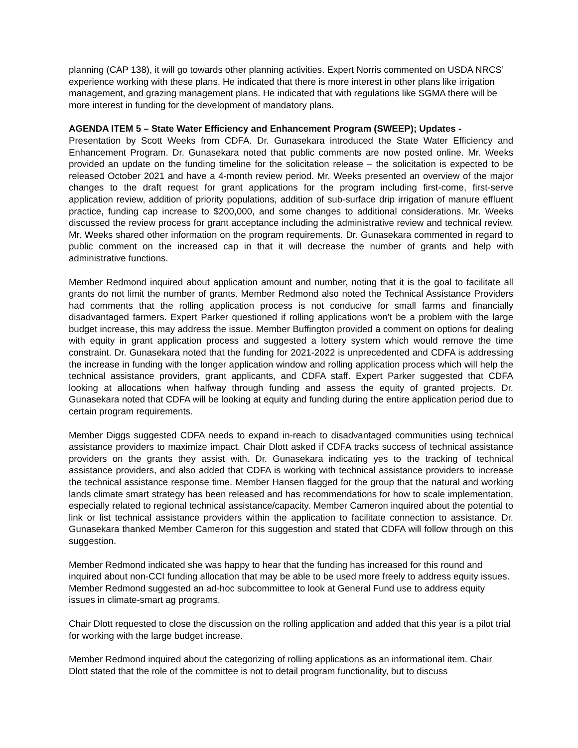planning (CAP 138), it will go towards other planning activities. Expert Norris commented on USDA NRCS’ experience working with these plans. He indicated that there is more interest in other plans like irrigation management, and grazing management plans. He indicated that with regulations like SGMA there will be more interest in funding for the development of mandatory plans.
AGENDA ITEM 5 – State Water Efficiency and Enhancement Program (SWEEP); Updates -
Presentation by Scott Weeks from CDFA. Dr. Gunasekara introduced the State Water Efficiency and Enhancement Program. Dr. Gunasekara noted that public comments are now posted online. Mr. Weeks provided an update on the funding timeline for the solicitation release – the solicitation is expected to be released October 2021 and have a 4-month review period. Mr. Weeks presented an overview of the major changes to the draft request for grant applications for the program including first-come, first-serve application review, addition of priority populations, addition of sub-surface drip irrigation of manure effluent practice, funding cap increase to $200,000, and some changes to additional considerations. Mr. Weeks discussed the review process for grant acceptance including the administrative review and technical review. Mr. Weeks shared other information on the program requirements. Dr. Gunasekara commented in regard to public comment on the increased cap in that it will decrease the number of grants and help with administrative functions.
Member Redmond inquired about application amount and number, noting that it is the goal to facilitate all grants do not limit the number of grants. Member Redmond also noted the Technical Assistance Providers had comments that the rolling application process is not conducive for small farms and financially disadvantaged farmers. Expert Parker questioned if rolling applications won’t be a problem with the large budget increase, this may address the issue. Member Buffington provided a comment on options for dealing with equity in grant application process and suggested a lottery system which would remove the time constraint. Dr. Gunasekara noted that the funding for 2021-2022 is unprecedented and CDFA is addressing the increase in funding with the longer application window and rolling application process which will help the technical assistance providers, grant applicants, and CDFA staff. Expert Parker suggested that CDFA looking at allocations when halfway through funding and assess the equity of granted projects. Dr. Gunasekara noted that CDFA will be looking at equity and funding during the entire application period due to certain program requirements.
Member Diggs suggested CDFA needs to expand in-reach to disadvantaged communities using technical assistance providers to maximize impact. Chair Dlott asked if CDFA tracks success of technical assistance providers on the grants they assist with. Dr. Gunasekara indicating yes to the tracking of technical assistance providers, and also added that CDFA is working with technical assistance providers to increase the technical assistance response time. Member Hansen flagged for the group that the natural and working lands climate smart strategy has been released and has recommendations for how to scale implementation, especially related to regional technical assistance/capacity. Member Cameron inquired about the potential to link or list technical assistance providers within the application to facilitate connection to assistance. Dr. Gunasekara thanked Member Cameron for this suggestion and stated that CDFA will follow through on this suggestion.
Member Redmond indicated she was happy to hear that the funding has increased for this round and inquired about non-CCI funding allocation that may be able to be used more freely to address equity issues. Member Redmond suggested an ad-hoc subcommittee to look at General Fund use to address equity issues in climate-smart ag programs.
Chair Dlott requested to close the discussion on the rolling application and added that this year is a pilot trial for working with the large budget increase.
Member Redmond inquired about the categorizing of rolling applications as an informational item. Chair Dlott stated that the role of the committee is not to detail program functionality, but to discuss